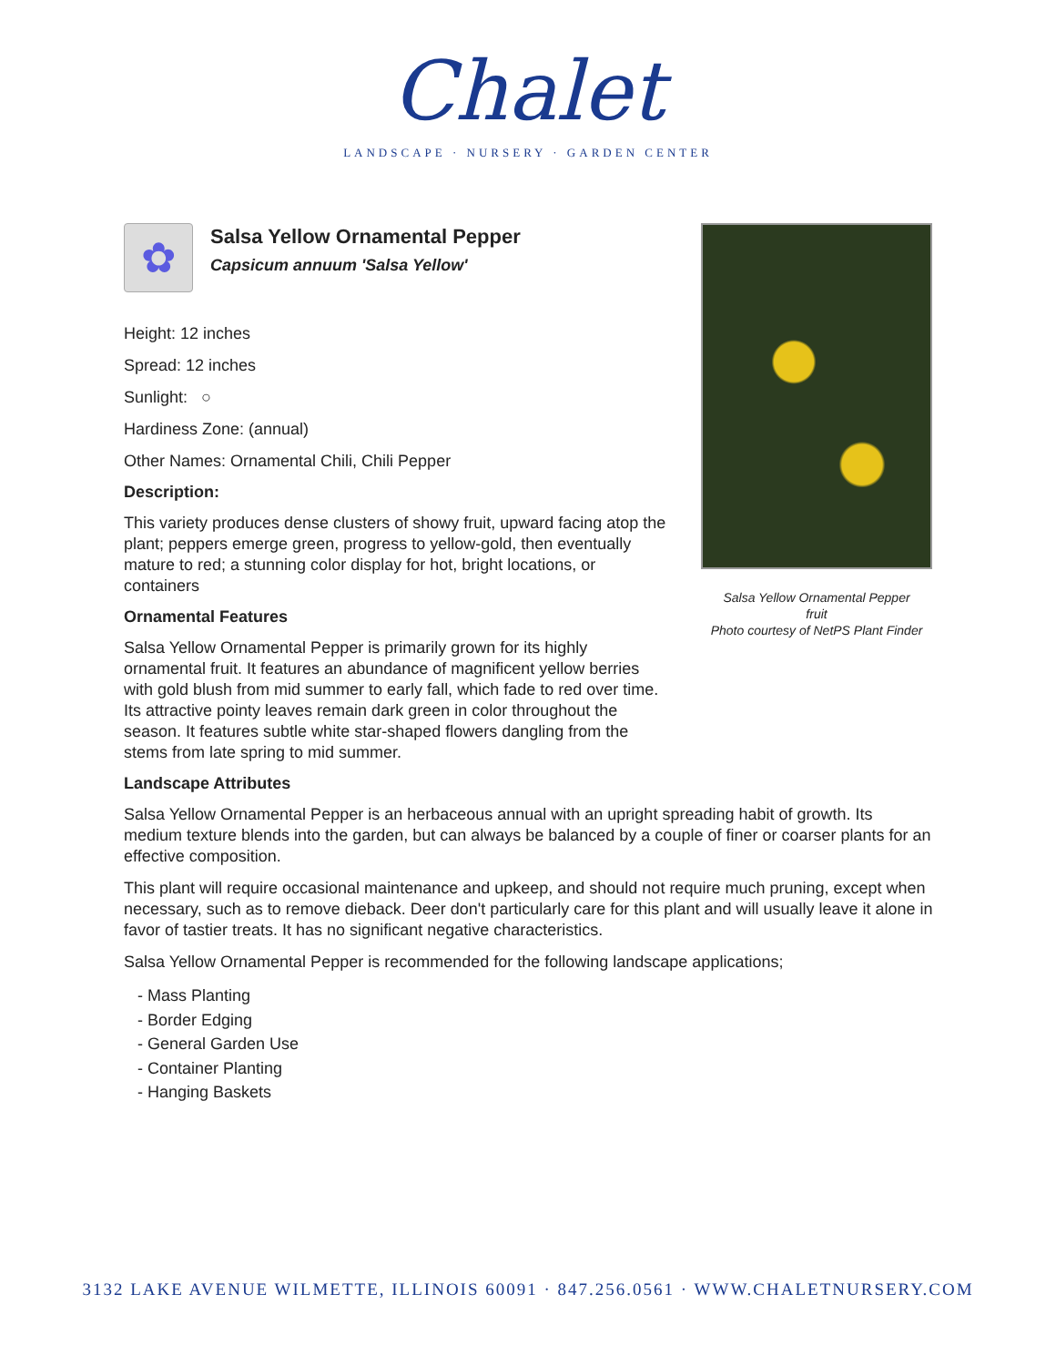Chalet
LANDSCAPE · NURSERY · GARDEN CENTER
✿
Salsa Yellow Ornamental Pepper
Capsicum annuum 'Salsa Yellow'
Height: 12 inches
Spread: 12 inches
Sunlight: ○
Hardiness Zone: (annual)
Other Names: Ornamental Chili, Chili Pepper
Description:
This variety produces dense clusters of showy fruit, upward facing atop the plant; peppers emerge green, progress to yellow-gold, then eventually mature to red; a stunning color display for hot, bright locations, or containers
Ornamental Features
Salsa Yellow Ornamental Pepper is primarily grown for its highly ornamental fruit. It features an abundance of magnificent yellow berries with gold blush from mid summer to early fall, which fade to red over time. Its attractive pointy leaves remain dark green in color throughout the season. It features subtle white star-shaped flowers dangling from the stems from late spring to mid summer.
Salsa Yellow Ornamental Pepper
fruit
Photo courtesy of NetPS Plant Finder
Landscape Attributes
Salsa Yellow Ornamental Pepper is an herbaceous annual with an upright spreading habit of growth. Its medium texture blends into the garden, but can always be balanced by a couple of finer or coarser plants for an effective composition.
This plant will require occasional maintenance and upkeep, and should not require much pruning, except when necessary, such as to remove dieback. Deer don't particularly care for this plant and will usually leave it alone in favor of tastier treats. It has no significant negative characteristics.
Salsa Yellow Ornamental Pepper is recommended for the following landscape applications;
- Mass Planting
- Border Edging
- General Garden Use
- Container Planting
- Hanging Baskets
3132 LAKE AVENUE WILMETTE, ILLINOIS 60091 · 847.256.0561 · WWW.CHALETNURSERY.COM